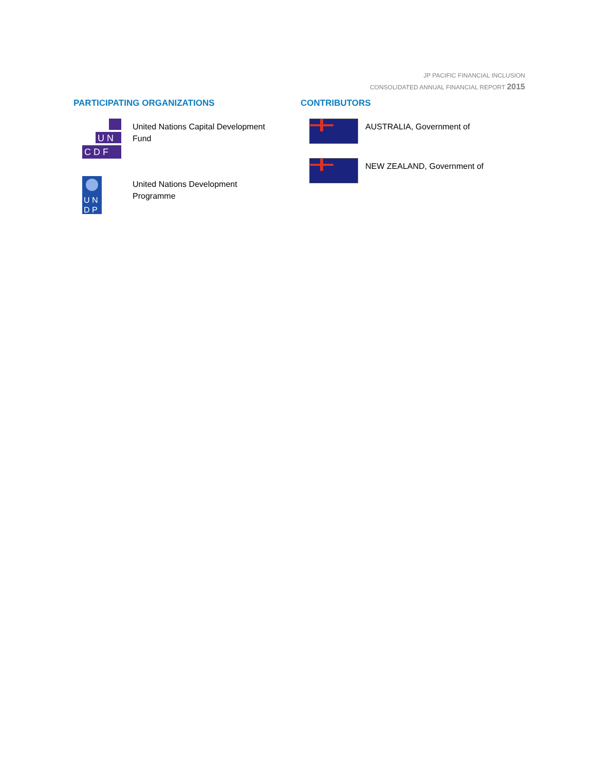JP PACIFIC FINANCIAL INCLUSION
CONSOLIDATED ANNUAL FINANCIAL REPORT 2015
PARTICIPATING ORGANIZATIONS
U N
C D F
United Nations Capital Development Fund
U N
D P
United Nations Development Programme
CONTRIBUTORS
AUSTRALIA, Government of
NEW ZEALAND, Government of